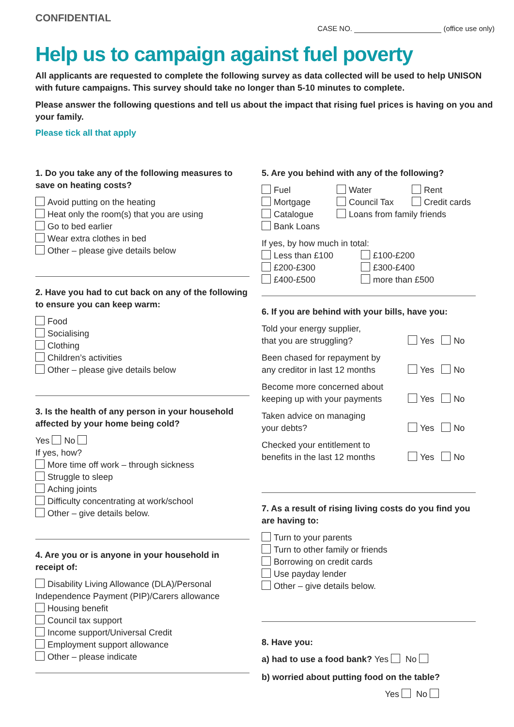CONFIDENTIAL
CASE NO. (office use only)
Help us to campaign against fuel poverty
All applicants are requested to complete the following survey as data collected will be used to help UNISON with future campaigns. This survey should take no longer than 5-10 minutes to complete.
Please answer the following questions and tell us about the impact that rising fuel prices is having on you and your family.
Please tick all that apply
1. Do you take any of the following measures to save on heating costs?
Avoid putting on the heating
Heat only the room(s) that you are using
Go to bed earlier
Wear extra clothes in bed
Other – please give details below
2. Have you had to cut back on any of the following to ensure you can keep warm:
Food
Socialising
Clothing
Children’s activities
Other – please give details below
3. Is the health of any person in your household affected by your home being cold?
Yes No
If yes, how?
More time off work – through sickness
Struggle to sleep
Aching joints
Difficulty concentrating at work/school
Other – give details below.
4. Are you or is anyone in your household in receipt of:
Disability Living Allowance (DLA)/Personal Independence Payment (PIP)/Carers allowance
Housing benefit
Council tax support
Income support/Universal Credit
Employment support allowance
Other – please indicate
5. Are you behind with any of the following?
Fuel
Water
Rent
Mortgage
Council Tax
Credit cards
Catalogue
Loans from family friends
Bank Loans
If yes, by how much in total:
Less than £100
£100-£200
£200-£300
£300-£400
£400-£500
more than £500
6. If you are behind with your bills, have you:
Told your energy supplier,
that you are struggling?
Yes No
Been chased for repayment by
any creditor in last 12 months
Yes No
Become more concerned about
keeping up with your payments
Yes No
Taken advice on managing
your debts?
Yes No
Checked your entitlement to
benefits in the last 12 months
Yes No
7. As a result of rising living costs do you find you are having to:
Turn to your parents
Turn to other family or friends
Borrowing on credit cards
Use payday lender
Other – give details below.
8. Have you:
a) had to use a food bank? Yes No
b) worried about putting food on the table?
Yes No